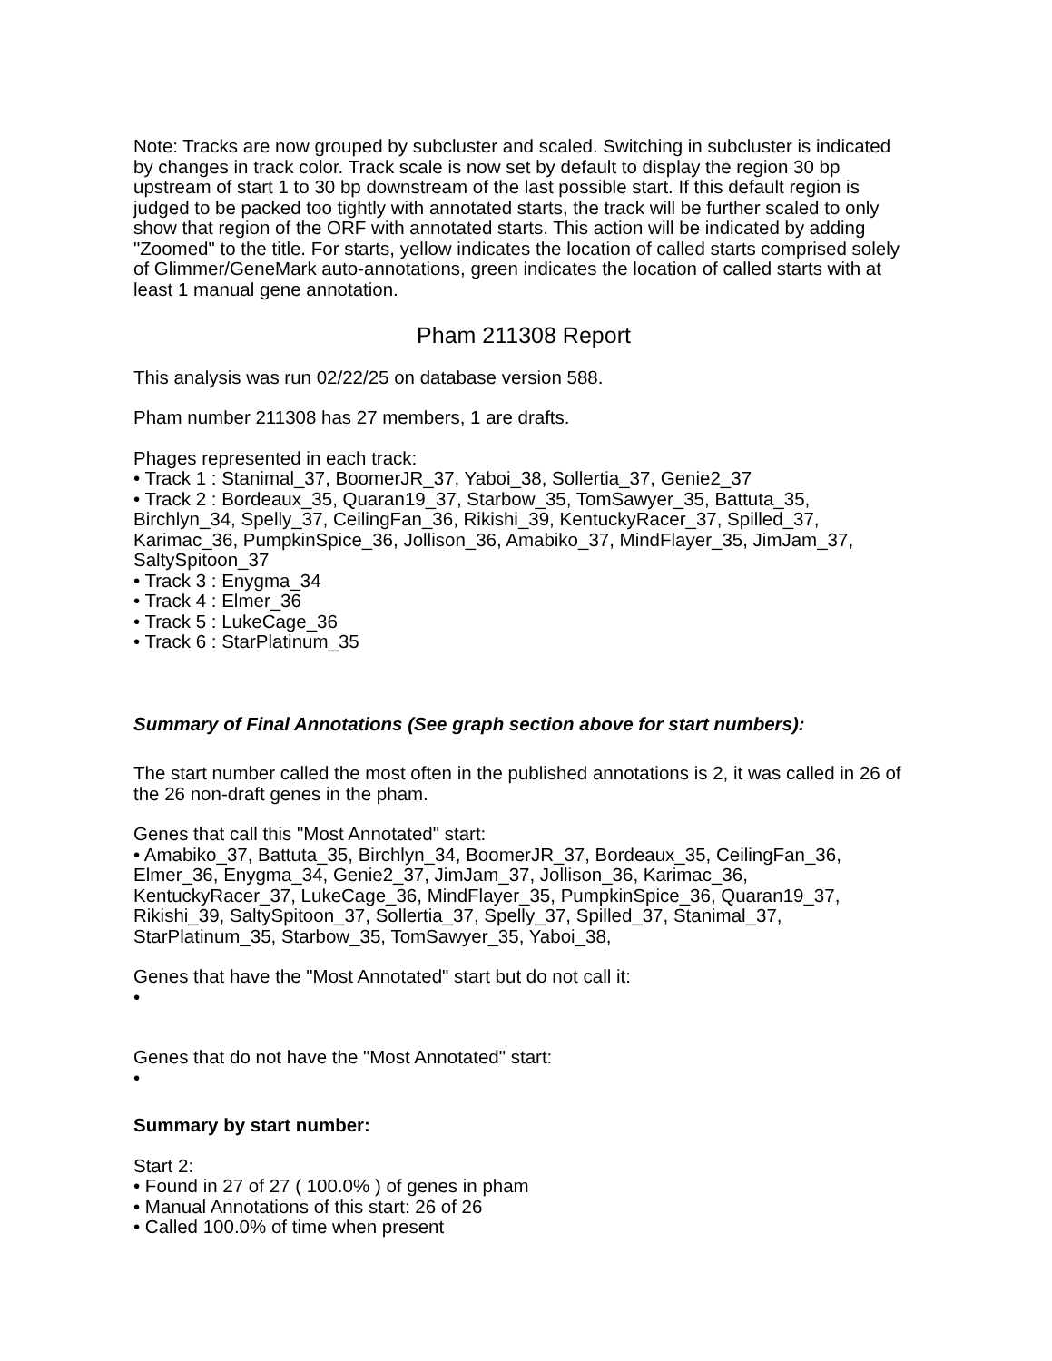Note: Tracks are now grouped by subcluster and scaled. Switching in subcluster is indicated by changes in track color. Track scale is now set by default to display the region 30 bp upstream of start 1 to 30 bp downstream of the last possible start. If this default region is judged to be packed too tightly with annotated starts, the track will be further scaled to only show that region of the ORF with annotated starts. This action will be indicated by adding "Zoomed" to the title. For starts, yellow indicates the location of called starts comprised solely of Glimmer/GeneMark auto-annotations, green indicates the location of called starts with at least 1 manual gene annotation.
Pham 211308 Report
This analysis was run 02/22/25 on database version 588.
Pham number 211308 has 27 members, 1 are drafts.
Phages represented in each track:
• Track 1 : Stanimal_37, BoomerJR_37, Yaboi_38, Sollertia_37, Genie2_37
• Track 2 : Bordeaux_35, Quaran19_37, Starbow_35, TomSawyer_35, Battuta_35, Birchlyn_34, Spelly_37, CeilingFan_36, Rikishi_39, KentuckyRacer_37, Spilled_37, Karimac_36, PumpkinSpice_36, Jollison_36, Amabiko_37, MindFlayer_35, JimJam_37, SaltySpitoon_37
• Track 3 : Enygma_34
• Track 4 : Elmer_36
• Track 5 : LukeCage_36
• Track 6 : StarPlatinum_35
Summary of Final Annotations (See graph section above for start numbers):
The start number called the most often in the published annotations is 2, it was called in 26 of the 26 non-draft genes in the pham.
Genes that call this "Most Annotated" start:
• Amabiko_37, Battuta_35, Birchlyn_34, BoomerJR_37, Bordeaux_35, CeilingFan_36, Elmer_36, Enygma_34, Genie2_37, JimJam_37, Jollison_36, Karimac_36, KentuckyRacer_37, LukeCage_36, MindFlayer_35, PumpkinSpice_36, Quaran19_37, Rikishi_39, SaltySpitoon_37, Sollertia_37, Spelly_37, Spilled_37, Stanimal_37, StarPlatinum_35, Starbow_35, TomSawyer_35, Yaboi_38,
Genes that have the "Most Annotated" start but do not call it:
•
Genes that do not have the "Most Annotated" start:
•
Summary by start number:
Start 2:
• Found in 27 of 27 ( 100.0% ) of genes in pham
• Manual Annotations of this start: 26 of 26
• Called 100.0% of time when present